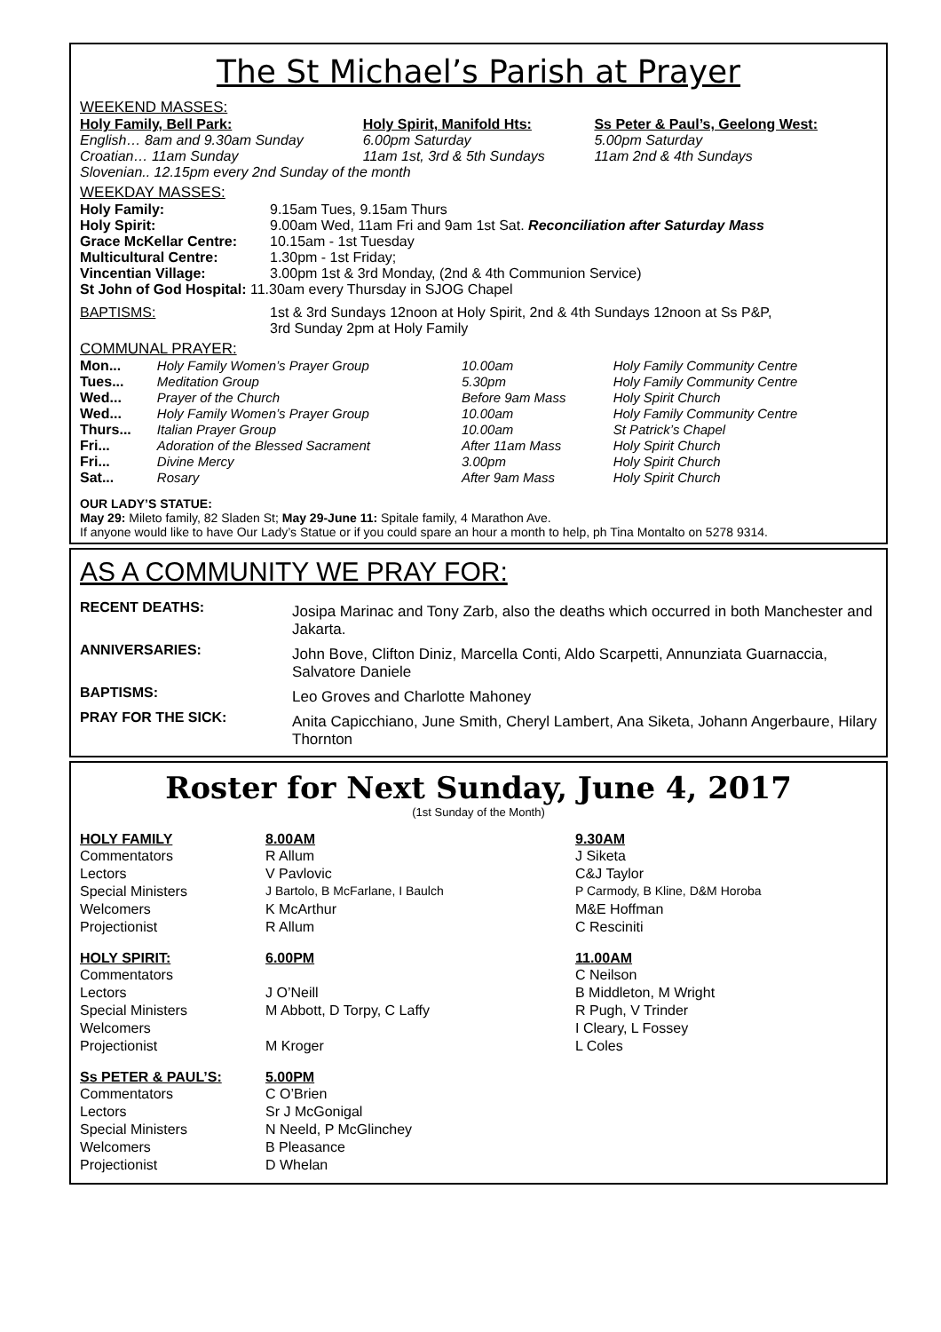The St Michael’s Parish at Prayer
WEEKEND MASSES:
| Holy Family, Bell Park: | Holy Spirit, Manifold Hts: | Ss Peter & Paul’s, Geelong West: |
| --- | --- | --- |
| English… 8am and 9.30am Sunday | 6.00pm Saturday | 5.00pm Saturday |
| Croatian… 11am Sunday | 11am 1st, 3rd & 5th Sundays | 11am 2nd & 4th Sundays |
| Slovenian.. 12.15pm every 2nd Sunday of the month | | |
WEEKDAY MASSES:
| Holy Family: | 9.15am Tues, 9.15am Thurs |
| Holy Spirit: | 9.00am Wed, 11am Fri and 9am 1st Sat. Reconciliation after Saturday Mass |
| Grace McKellar Centre: | 10.15am - 1st Tuesday |
| Multicultural Centre: | 1.30pm - 1st Friday; |
| Vincentian Village: | 3.00pm 1st & 3rd Monday, (2nd & 4th Communion Service) |
| St John of God Hospital: 11.30am every Thursday in SJOG Chapel | |
| BAPTISMS: | 1st & 3rd Sundays 12noon at Holy Spirit, 2nd & 4th Sundays 12noon at Ss P&P, 3rd Sunday 2pm at Holy Family |
COMMUNAL PRAYER:
| Mon... | Holy Family Women’s Prayer Group | 10.00am | Holy Family Community Centre |
| Tues... | Meditation Group | 5.30pm | Holy Family Community Centre |
| Wed... | Prayer of the Church | Before 9am Mass | Holy Spirit Church |
| Wed... | Holy Family Women’s Prayer Group | 10.00am | Holy Family Community Centre |
| Thurs... | Italian Prayer Group | 10.00am | St Patrick’s Chapel |
| Fri... | Adoration of the Blessed Sacrament | After 11am Mass | Holy Spirit Church |
| Fri... | Divine Mercy | 3.00pm | Holy Spirit Church |
| Sat... | Rosary | After 9am Mass | Holy Spirit Church |
OUR LADY’S STATUE:
May 29: Mileto family, 82 Sladen St; May 29-June 11: Spitale family, 4 Marathon Ave.
If anyone would like to have Our Lady’s Statue or if you could spare an hour a month to help, ph Tina Montalto on 5278 9314.
AS A COMMUNITY WE PRAY FOR:
| RECENT DEATHS: | Josipa Marinac and Tony Zarb, also the deaths which occurred in both Manchester and Jakarta. |
| ANNIVERSARIES: | John Bove, Clifton Diniz, Marcella Conti, Aldo Scarpetti, Annunziata Guarnaccia, Salvatore Daniele |
| BAPTISMS: | Leo Groves and Charlotte Mahoney |
| PRAY FOR THE SICK: | Anita Capicchiano, June Smith, Cheryl Lambert, Ana Siketa, Johann Angerbaure, Hilary Thornton |
Roster for Next Sunday, June 4, 2017
(1st Sunday of the Month)
| HOLY FAMILY | 8.00AM | 9.30AM |
| --- | --- | --- |
| Commentators | R Allum | J Siketa |
| Lectors | V Pavlovic | C&J Taylor |
| Special Ministers | J Bartolo, B McFarlane, I Baulch | P Carmody, B Kline, D&M Horoba |
| Welcomers | K McArthur | M&E Hoffman |
| Projectionist | R Allum | C Resciniti |
| HOLY SPIRIT: | 6.00PM | 11.00AM |
| Commentators | | C Neilson |
| Lectors | J O’Neill | B Middleton, M Wright |
| Special Ministers | M Abbott, D Torpy, C Laffy | R Pugh, V Trinder |
| Welcomers | | I Cleary, L Fossey |
| Projectionist | M Kroger | L Coles |
| Ss PETER & PAUL’S: | 5.00PM | |
| Commentators | C O’Brien | |
| Lectors | Sr J McGonigal | |
| Special Ministers | N Neeld, P McGlinchey | |
| Welcomers | B Pleasance | |
| Projectionist | D Whelan | |